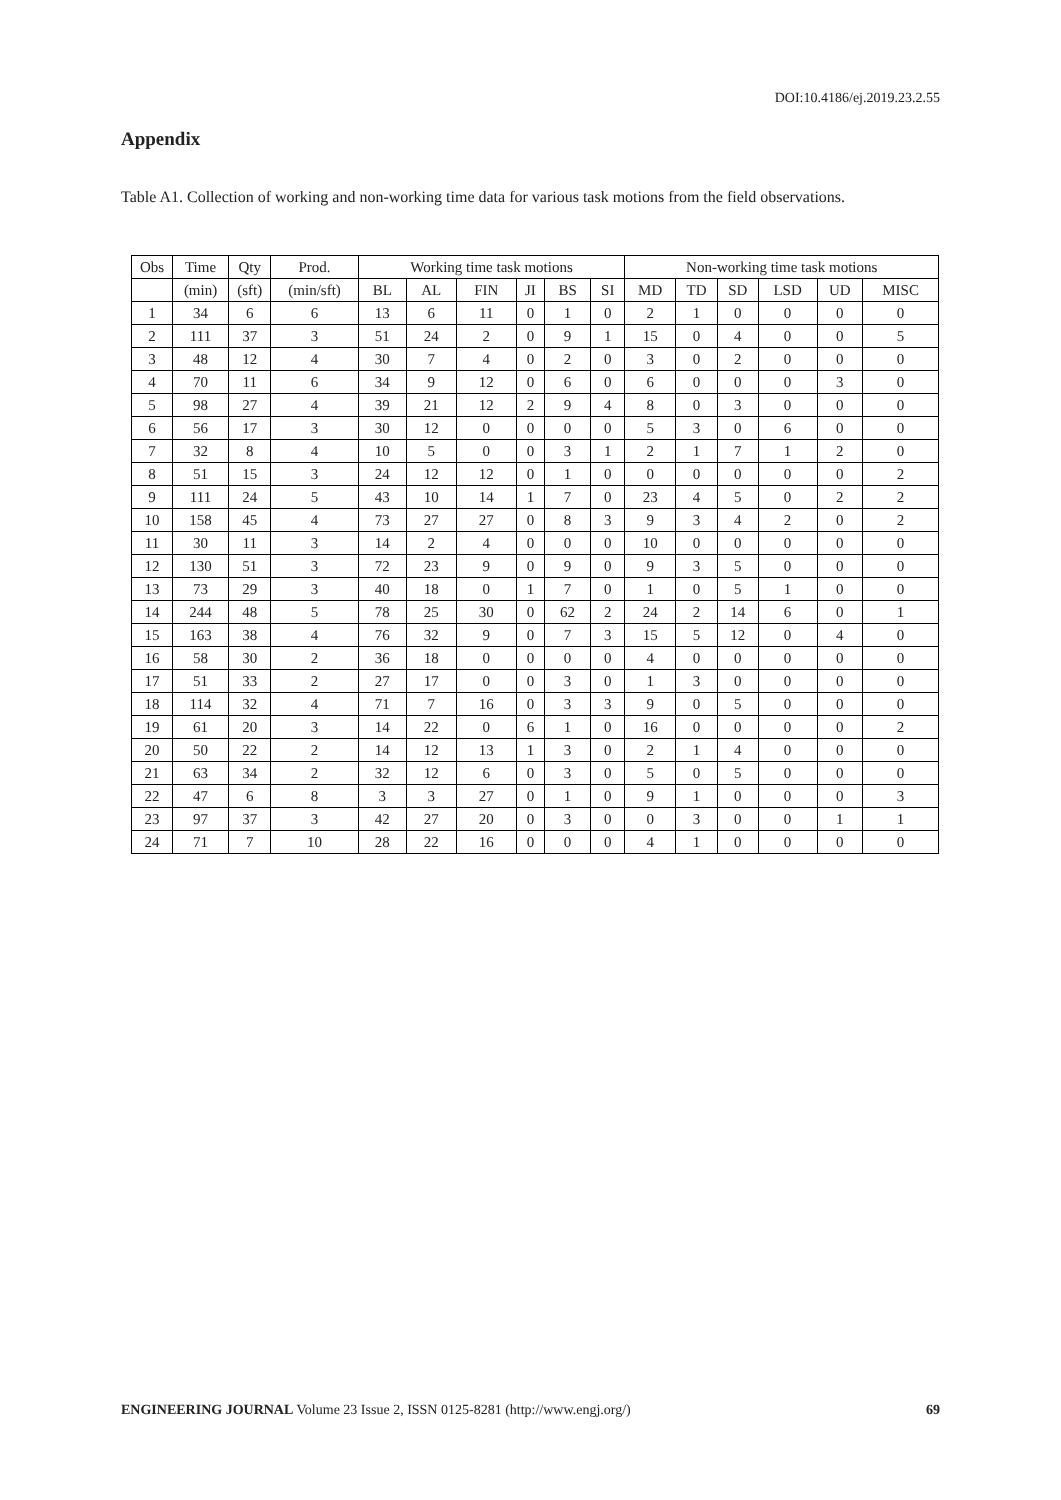DOI:10.4186/ej.2019.23.2.55
Appendix
Table A1. Collection of working and non-working time data for various task motions from the field observations.
| Obs | Time | Qty | Prod. | Working time task motions | | | | | | Non-working time task motions | | | | | |
| --- | --- | --- | --- | --- | --- | --- | --- | --- | --- | --- | --- | --- | --- | --- | --- |
| | (min) | (sft) | (min/sft) | BL | AL | FIN | JI | BS | SI | MD | TD | SD | LSD | UD | MISC |
| 1 | 34 | 6 | 6 | 13 | 6 | 11 | 0 | 1 | 0 | 2 | 1 | 0 | 0 | 0 | 0 |
| 2 | 111 | 37 | 3 | 51 | 24 | 2 | 0 | 9 | 1 | 15 | 0 | 4 | 0 | 0 | 5 |
| 3 | 48 | 12 | 4 | 30 | 7 | 4 | 0 | 2 | 0 | 3 | 0 | 2 | 0 | 0 | 0 |
| 4 | 70 | 11 | 6 | 34 | 9 | 12 | 0 | 6 | 0 | 6 | 0 | 0 | 0 | 3 | 0 |
| 5 | 98 | 27 | 4 | 39 | 21 | 12 | 2 | 9 | 4 | 8 | 0 | 3 | 0 | 0 | 0 |
| 6 | 56 | 17 | 3 | 30 | 12 | 0 | 0 | 0 | 0 | 5 | 3 | 0 | 6 | 0 | 0 |
| 7 | 32 | 8 | 4 | 10 | 5 | 0 | 0 | 3 | 1 | 2 | 1 | 7 | 1 | 2 | 0 |
| 8 | 51 | 15 | 3 | 24 | 12 | 12 | 0 | 1 | 0 | 0 | 0 | 0 | 0 | 0 | 2 |
| 9 | 111 | 24 | 5 | 43 | 10 | 14 | 1 | 7 | 0 | 23 | 4 | 5 | 0 | 2 | 2 |
| 10 | 158 | 45 | 4 | 73 | 27 | 27 | 0 | 8 | 3 | 9 | 3 | 4 | 2 | 0 | 2 |
| 11 | 30 | 11 | 3 | 14 | 2 | 4 | 0 | 0 | 0 | 10 | 0 | 0 | 0 | 0 | 0 |
| 12 | 130 | 51 | 3 | 72 | 23 | 9 | 0 | 9 | 0 | 9 | 3 | 5 | 0 | 0 | 0 |
| 13 | 73 | 29 | 3 | 40 | 18 | 0 | 1 | 7 | 0 | 1 | 0 | 5 | 1 | 0 | 0 |
| 14 | 244 | 48 | 5 | 78 | 25 | 30 | 0 | 62 | 2 | 24 | 2 | 14 | 6 | 0 | 1 |
| 15 | 163 | 38 | 4 | 76 | 32 | 9 | 0 | 7 | 3 | 15 | 5 | 12 | 0 | 4 | 0 |
| 16 | 58 | 30 | 2 | 36 | 18 | 0 | 0 | 0 | 0 | 4 | 0 | 0 | 0 | 0 | 0 |
| 17 | 51 | 33 | 2 | 27 | 17 | 0 | 0 | 3 | 0 | 1 | 3 | 0 | 0 | 0 | 0 |
| 18 | 114 | 32 | 4 | 71 | 7 | 16 | 0 | 3 | 3 | 9 | 0 | 5 | 0 | 0 | 0 |
| 19 | 61 | 20 | 3 | 14 | 22 | 0 | 6 | 1 | 0 | 16 | 0 | 0 | 0 | 0 | 2 |
| 20 | 50 | 22 | 2 | 14 | 12 | 13 | 1 | 3 | 0 | 2 | 1 | 4 | 0 | 0 | 0 |
| 21 | 63 | 34 | 2 | 32 | 12 | 6 | 0 | 3 | 0 | 5 | 0 | 5 | 0 | 0 | 0 |
| 22 | 47 | 6 | 8 | 3 | 3 | 27 | 0 | 1 | 0 | 9 | 1 | 0 | 0 | 0 | 3 |
| 23 | 97 | 37 | 3 | 42 | 27 | 20 | 0 | 3 | 0 | 0 | 3 | 0 | 0 | 1 | 1 |
| 24 | 71 | 7 | 10 | 28 | 22 | 16 | 0 | 0 | 0 | 4 | 1 | 0 | 0 | 0 | 0 |
ENGINEERING JOURNAL Volume 23 Issue 2, ISSN 0125-8281 (http://www.engj.org/) 69